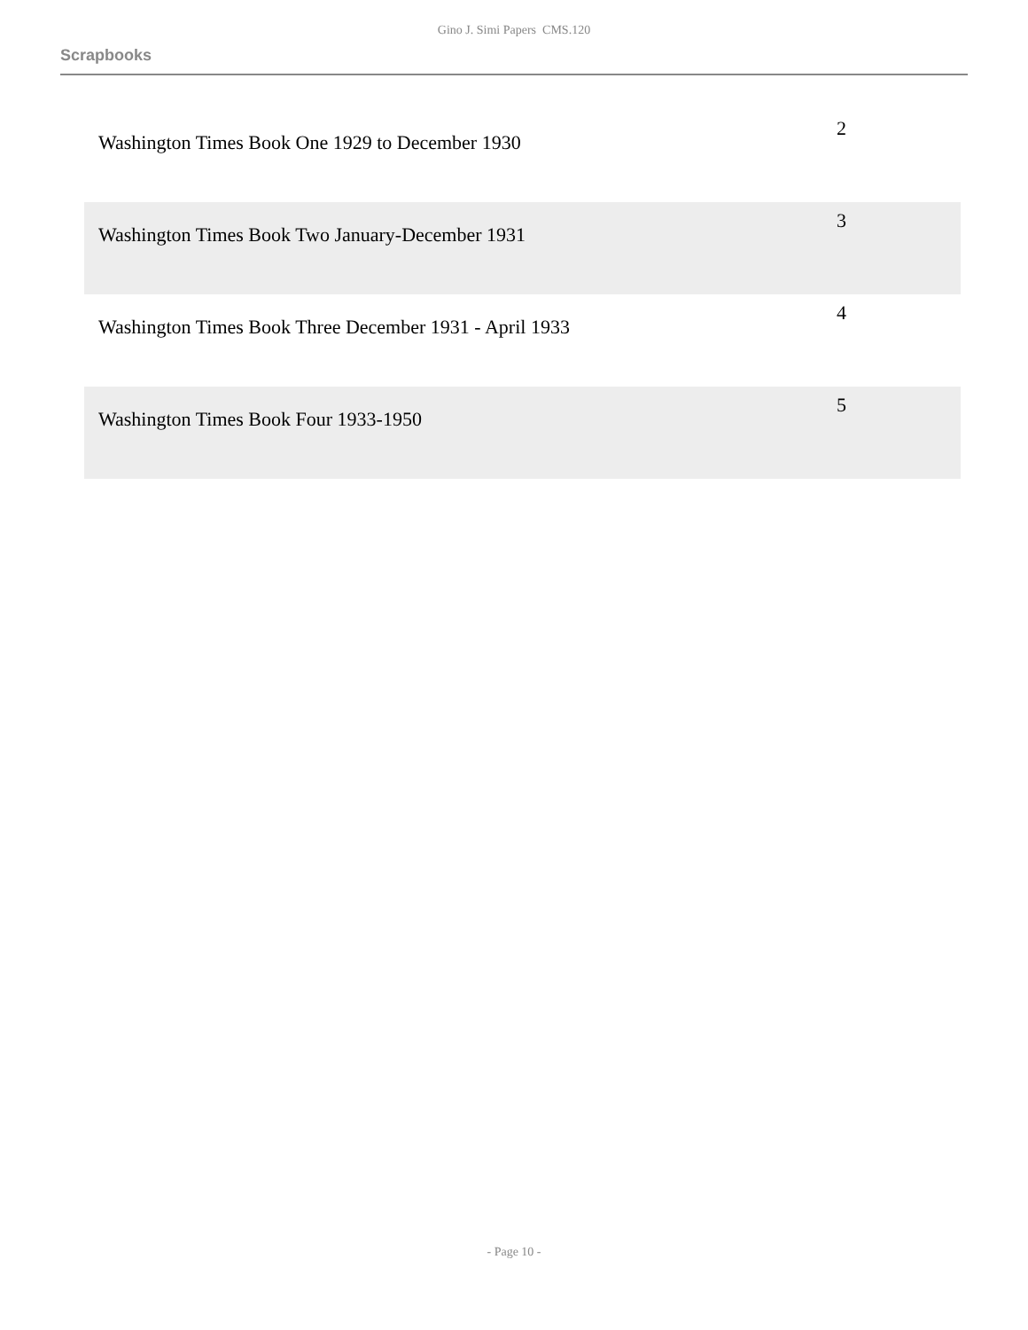Gino J. Simi Papers CMS.120
Scrapbooks
| Washington Times Book One 1929 to December 1930 | 2 |
| Washington Times Book Two January-December 1931 | 3 |
| Washington Times Book Three December 1931 - April 1933 | 4 |
| Washington Times Book Four 1933-1950 | 5 |
- Page 10 -